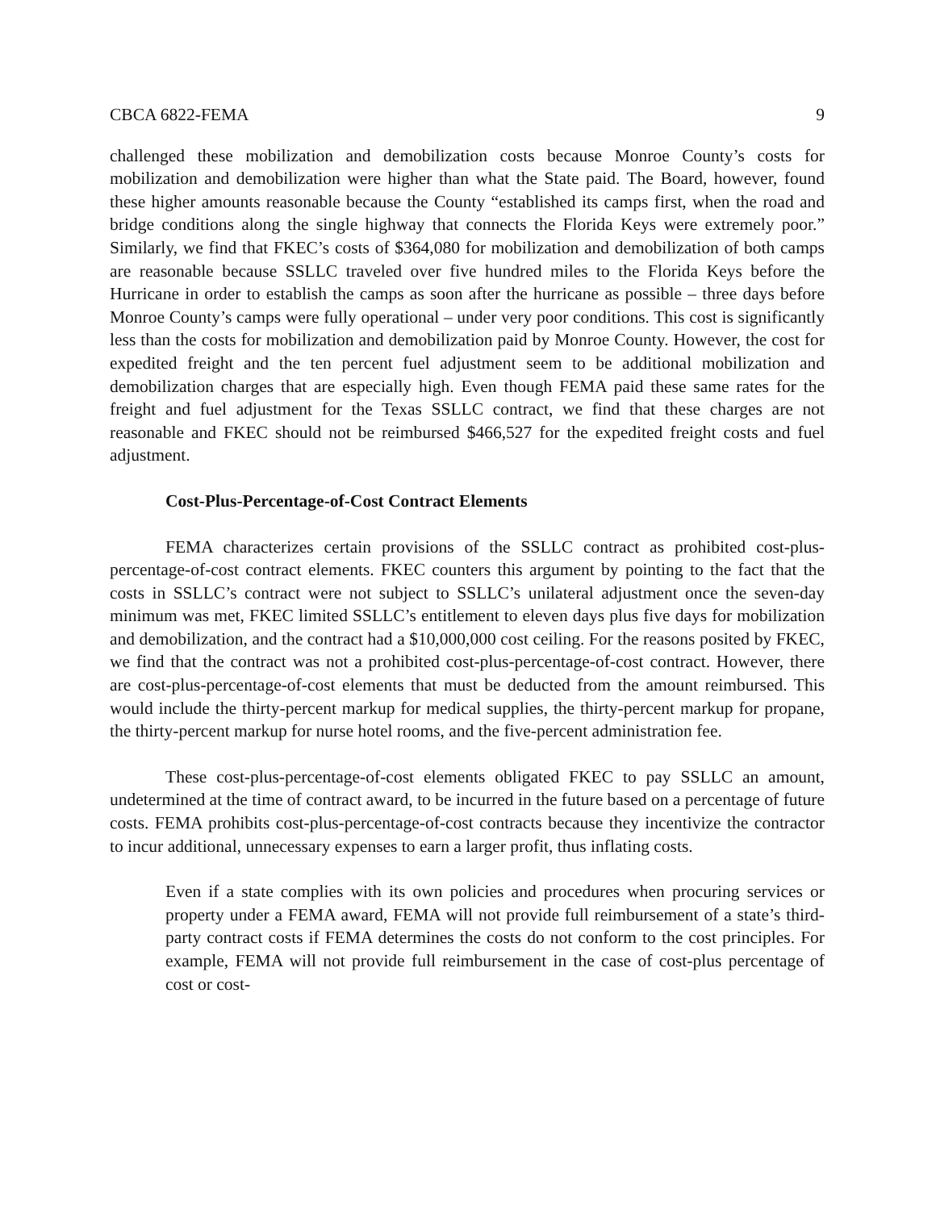CBCA 6822-FEMA 9
challenged these mobilization and demobilization costs because Monroe County’s costs for mobilization and demobilization were higher than what the State paid. The Board, however, found these higher amounts reasonable because the County “established its camps first, when the road and bridge conditions along the single highway that connects the Florida Keys were extremely poor.” Similarly, we find that FKEC’s costs of $364,080 for mobilization and demobilization of both camps are reasonable because SSLLC traveled over five hundred miles to the Florida Keys before the Hurricane in order to establish the camps as soon after the hurricane as possible – three days before Monroe County’s camps were fully operational – under very poor conditions. This cost is significantly less than the costs for mobilization and demobilization paid by Monroe County. However, the cost for expedited freight and the ten percent fuel adjustment seem to be additional mobilization and demobilization charges that are especially high. Even though FEMA paid these same rates for the freight and fuel adjustment for the Texas SSLLC contract, we find that these charges are not reasonable and FKEC should not be reimbursed $466,527 for the expedited freight costs and fuel adjustment.
Cost-Plus-Percentage-of-Cost Contract Elements
FEMA characterizes certain provisions of the SSLLC contract as prohibited cost-plus-percentage-of-cost contract elements. FKEC counters this argument by pointing to the fact that the costs in SSLLC’s contract were not subject to SSLLC’s unilateral adjustment once the seven-day minimum was met, FKEC limited SSLLC’s entitlement to eleven days plus five days for mobilization and demobilization, and the contract had a $10,000,000 cost ceiling. For the reasons posited by FKEC, we find that the contract was not a prohibited cost-plus-percentage-of-cost contract. However, there are cost-plus-percentage-of-cost elements that must be deducted from the amount reimbursed. This would include the thirty-percent markup for medical supplies, the thirty-percent markup for propane, the thirty-percent markup for nurse hotel rooms, and the five-percent administration fee.
These cost-plus-percentage-of-cost elements obligated FKEC to pay SSLLC an amount, undetermined at the time of contract award, to be incurred in the future based on a percentage of future costs. FEMA prohibits cost-plus-percentage-of-cost contracts because they incentivize the contractor to incur additional, unnecessary expenses to earn a larger profit, thus inflating costs.
Even if a state complies with its own policies and procedures when procuring services or property under a FEMA award, FEMA will not provide full reimbursement of a state’s third-party contract costs if FEMA determines the costs do not conform to the cost principles. For example, FEMA will not provide full reimbursement in the case of cost-plus percentage of cost or cost-